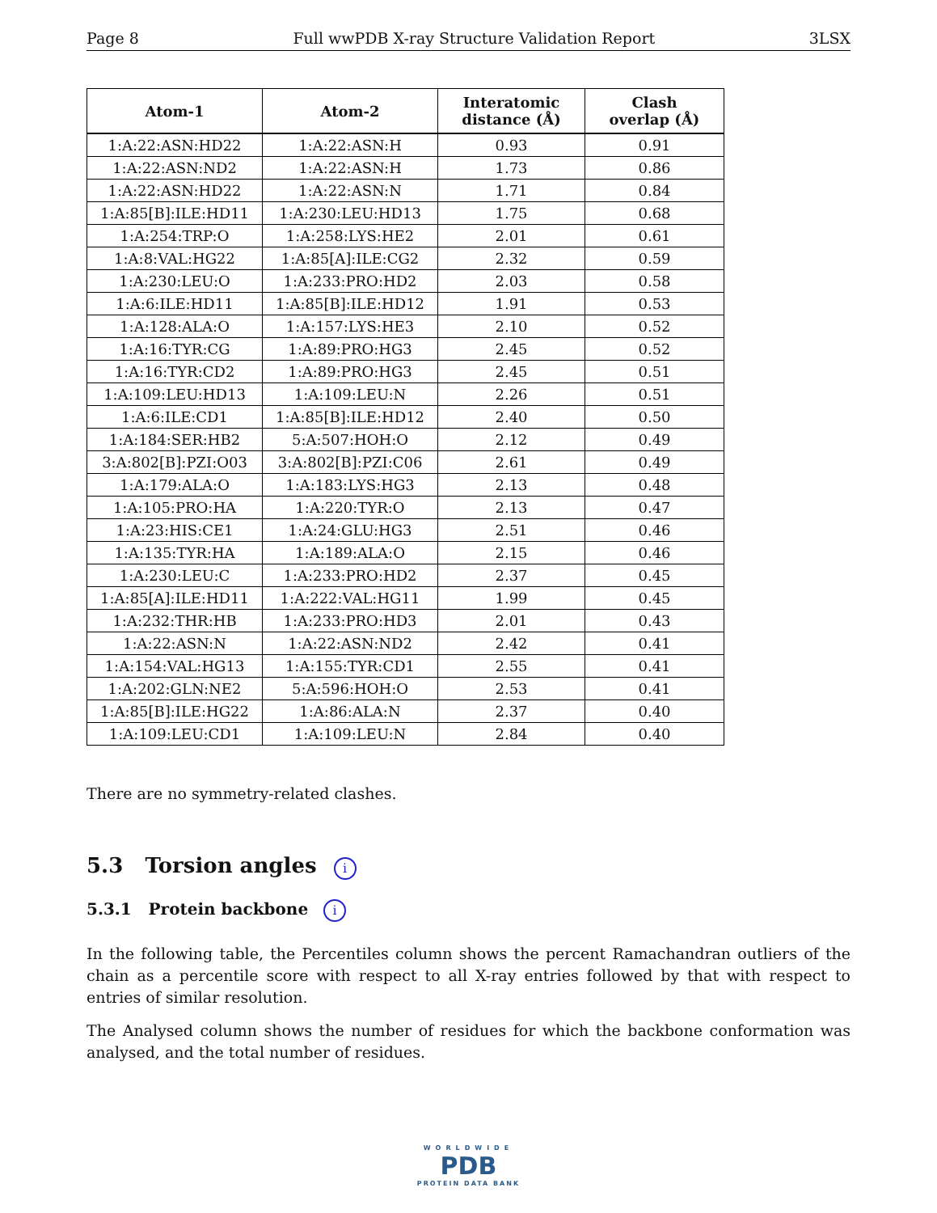Page 8 Full wwPDB X-ray Structure Validation Report 3LSX
| Atom-1 | Atom-2 | Interatomic distance (Å) | Clash overlap (Å) |
| --- | --- | --- | --- |
| 1:A:22:ASN:HD22 | 1:A:22:ASN:H | 0.93 | 0.91 |
| 1:A:22:ASN:ND2 | 1:A:22:ASN:H | 1.73 | 0.86 |
| 1:A:22:ASN:HD22 | 1:A:22:ASN:N | 1.71 | 0.84 |
| 1:A:85[B]:ILE:HD11 | 1:A:230:LEU:HD13 | 1.75 | 0.68 |
| 1:A:254:TRP:O | 1:A:258:LYS:HE2 | 2.01 | 0.61 |
| 1:A:8:VAL:HG22 | 1:A:85[A]:ILE:CG2 | 2.32 | 0.59 |
| 1:A:230:LEU:O | 1:A:233:PRO:HD2 | 2.03 | 0.58 |
| 1:A:6:ILE:HD11 | 1:A:85[B]:ILE:HD12 | 1.91 | 0.53 |
| 1:A:128:ALA:O | 1:A:157:LYS:HE3 | 2.10 | 0.52 |
| 1:A:16:TYR:CG | 1:A:89:PRO:HG3 | 2.45 | 0.52 |
| 1:A:16:TYR:CD2 | 1:A:89:PRO:HG3 | 2.45 | 0.51 |
| 1:A:109:LEU:HD13 | 1:A:109:LEU:N | 2.26 | 0.51 |
| 1:A:6:ILE:CD1 | 1:A:85[B]:ILE:HD12 | 2.40 | 0.50 |
| 1:A:184:SER:HB2 | 5:A:507:HOH:O | 2.12 | 0.49 |
| 3:A:802[B]:PZI:O03 | 3:A:802[B]:PZI:C06 | 2.61 | 0.49 |
| 1:A:179:ALA:O | 1:A:183:LYS:HG3 | 2.13 | 0.48 |
| 1:A:105:PRO:HA | 1:A:220:TYR:O | 2.13 | 0.47 |
| 1:A:23:HIS:CE1 | 1:A:24:GLU:HG3 | 2.51 | 0.46 |
| 1:A:135:TYR:HA | 1:A:189:ALA:O | 2.15 | 0.46 |
| 1:A:230:LEU:C | 1:A:233:PRO:HD2 | 2.37 | 0.45 |
| 1:A:85[A]:ILE:HD11 | 1:A:222:VAL:HG11 | 1.99 | 0.45 |
| 1:A:232:THR:HB | 1:A:233:PRO:HD3 | 2.01 | 0.43 |
| 1:A:22:ASN:N | 1:A:22:ASN:ND2 | 2.42 | 0.41 |
| 1:A:154:VAL:HG13 | 1:A:155:TYR:CD1 | 2.55 | 0.41 |
| 1:A:202:GLN:NE2 | 5:A:596:HOH:O | 2.53 | 0.41 |
| 1:A:85[B]:ILE:HG22 | 1:A:86:ALA:N | 2.37 | 0.40 |
| 1:A:109:LEU:CD1 | 1:A:109:LEU:N | 2.84 | 0.40 |
There are no symmetry-related clashes.
5.3 Torsion angles i
5.3.1 Protein backbone i
In the following table, the Percentiles column shows the percent Ramachandran outliers of the chain as a percentile score with respect to all X-ray entries followed by that with respect to entries of similar resolution.
The Analysed column shows the number of residues for which the backbone conformation was analysed, and the total number of residues.
WORLDWIDE
PDB
PROTEIN DATA BANK